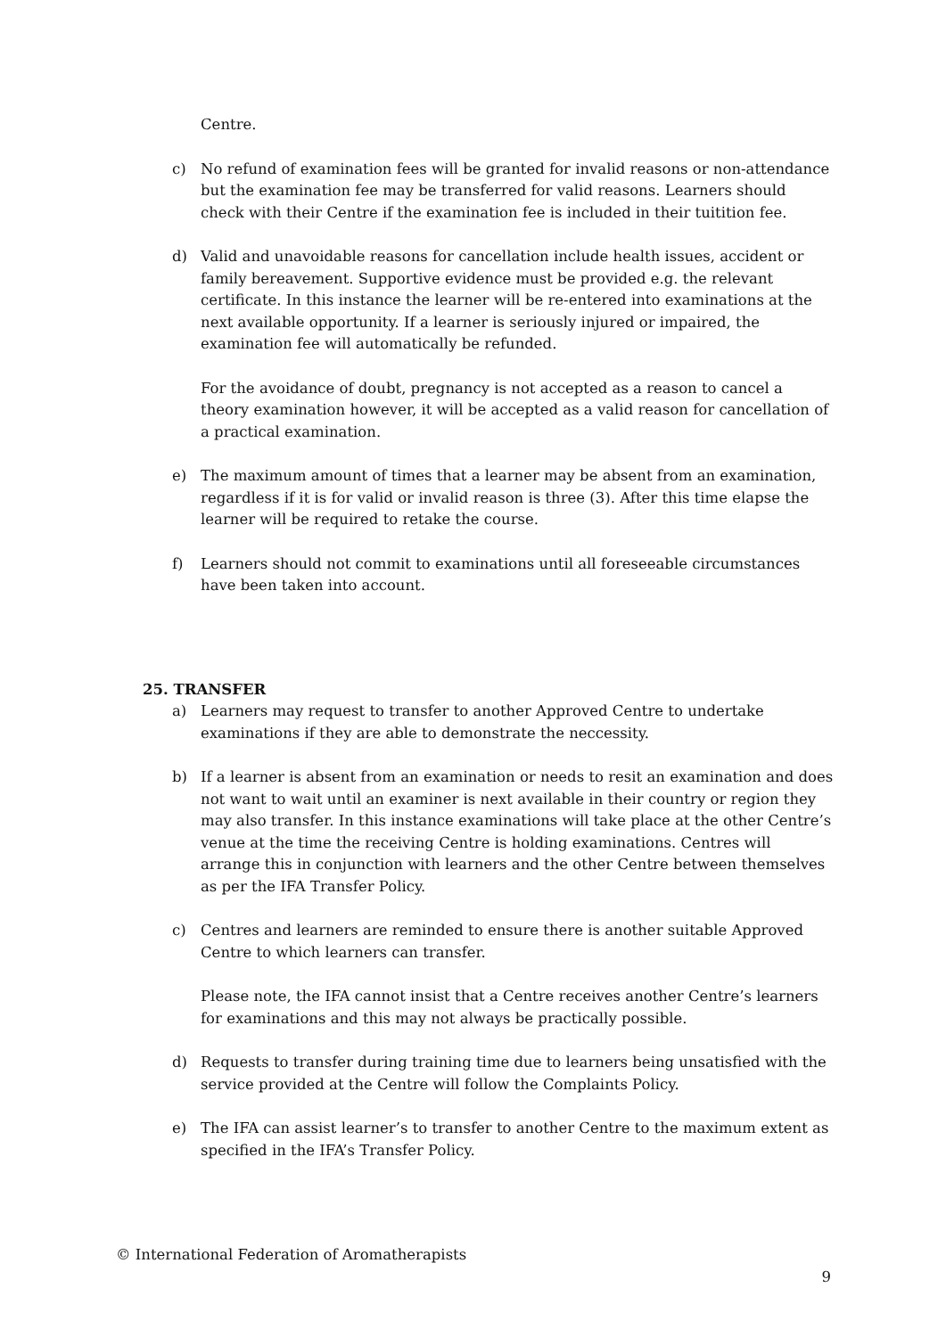Centre.
c) No refund of examination fees will be granted for invalid reasons or non-attendance but the examination fee may be transferred for valid reasons. Learners should check with their Centre if the examination fee is included in their tuitition fee.
d) Valid and unavoidable reasons for cancellation include health issues, accident or family bereavement. Supportive evidence must be provided e.g. the relevant certificate. In this instance the learner will be re-entered into examinations at the next available opportunity. If a learner is seriously injured or impaired, the examination fee will automatically be refunded.
For the avoidance of doubt, pregnancy is not accepted as a reason to cancel a theory examination however, it will be accepted as a valid reason for cancellation of a practical examination.
e) The maximum amount of times that a learner may be absent from an examination, regardless if it is for valid or invalid reason is three (3). After this time elapse the learner will be required to retake the course.
f) Learners should not commit to examinations until all foreseeable circumstances have been taken into account.
25. TRANSFER
a) Learners may request to transfer to another Approved Centre to undertake examinations if they are able to demonstrate the neccessity.
b) If a learner is absent from an examination or needs to resit an examination and does not want to wait until an examiner is next available in their country or region they may also transfer. In this instance examinations will take place at the other Centre’s venue at the time the receiving Centre is holding examinations. Centres will arrange this in conjunction with learners and the other Centre between themselves as per the IFA Transfer Policy.
c) Centres and learners are reminded to ensure there is another suitable Approved Centre to which learners can transfer.
Please note, the IFA cannot insist that a Centre receives another Centre’s learners for examinations and this may not always be practically possible.
d) Requests to transfer during training time due to learners being unsatisfied with the service provided at the Centre will follow the Complaints Policy.
e) The IFA can assist learner’s to transfer to another Centre to the maximum extent as specified in the IFA’s Transfer Policy.
© International Federation of Aromatherapists
9